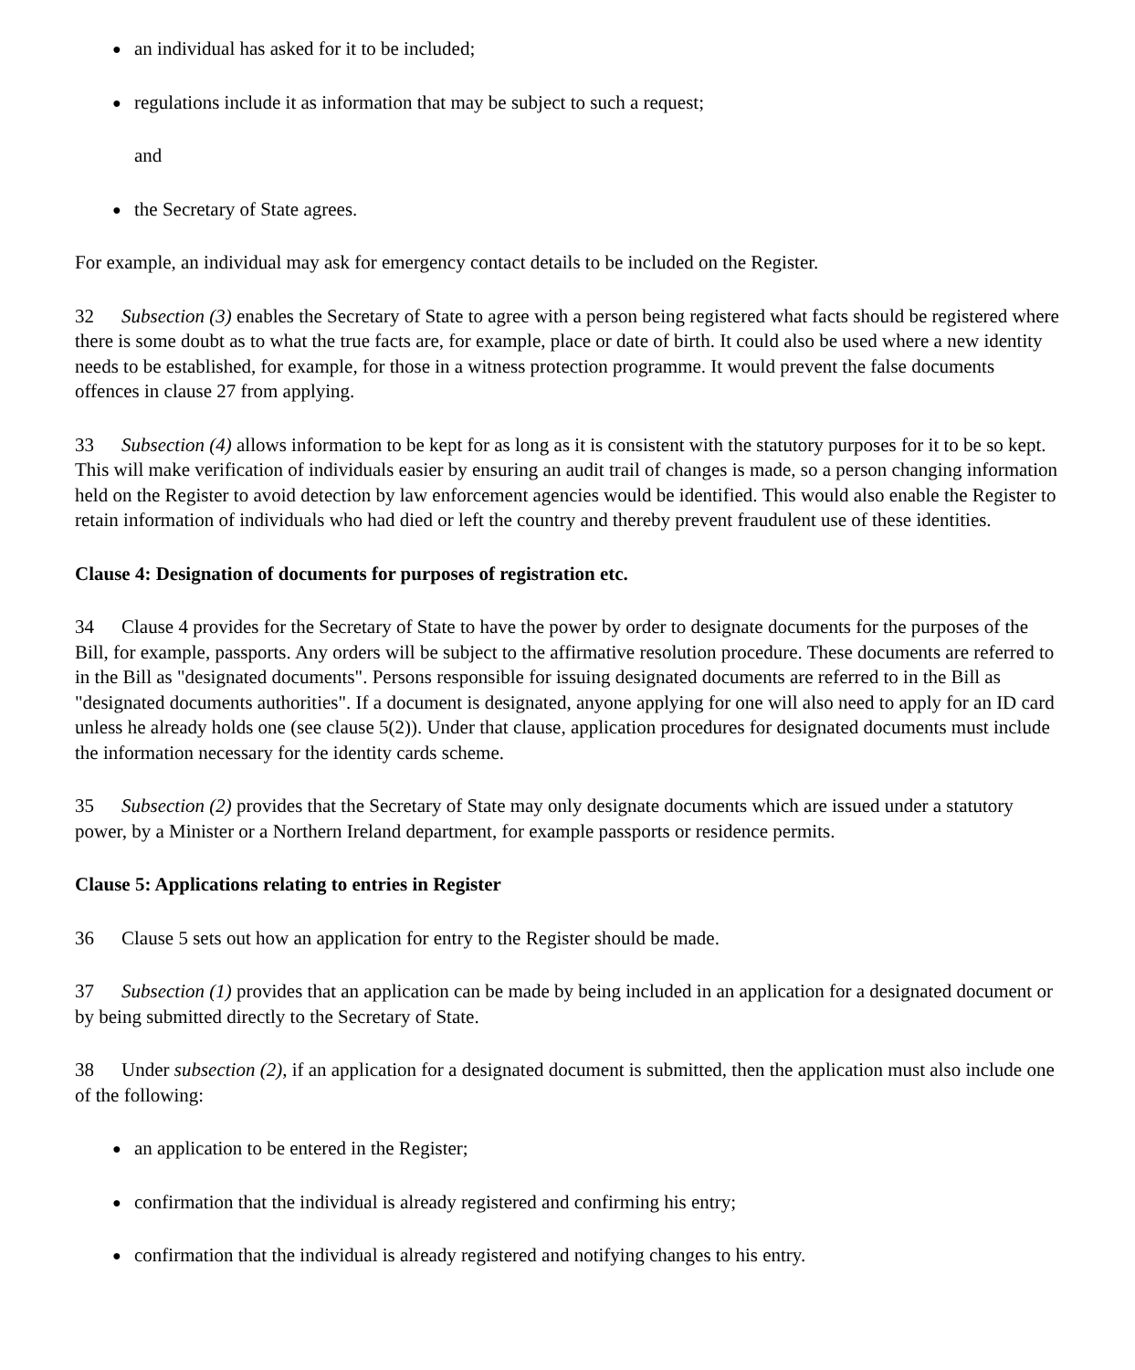● an individual has asked for it to be included;
● regulations include it as information that may be subject to such a request;
and
● the Secretary of State agrees.
For example, an individual may ask for emergency contact details to be included on the Register.
32 Subsection (3) enables the Secretary of State to agree with a person being registered what facts should be registered where there is some doubt as to what the true facts are, for example, place or date of birth. It could also be used where a new identity needs to be established, for example, for those in a witness protection programme. It would prevent the false documents offences in clause 27 from applying.
33 Subsection (4) allows information to be kept for as long as it is consistent with the statutory purposes for it to be so kept. This will make verification of individuals easier by ensuring an audit trail of changes is made, so a person changing information held on the Register to avoid detection by law enforcement agencies would be identified. This would also enable the Register to retain information of individuals who had died or left the country and thereby prevent fraudulent use of these identities.
Clause 4: Designation of documents for purposes of registration etc.
34 Clause 4 provides for the Secretary of State to have the power by order to designate documents for the purposes of the Bill, for example, passports. Any orders will be subject to the affirmative resolution procedure. These documents are referred to in the Bill as "designated documents". Persons responsible for issuing designated documents are referred to in the Bill as "designated documents authorities". If a document is designated, anyone applying for one will also need to apply for an ID card unless he already holds one (see clause 5(2)). Under that clause, application procedures for designated documents must include the information necessary for the identity cards scheme.
35 Subsection (2) provides that the Secretary of State may only designate documents which are issued under a statutory power, by a Minister or a Northern Ireland department, for example passports or residence permits.
Clause 5: Applications relating to entries in Register
36 Clause 5 sets out how an application for entry to the Register should be made.
37 Subsection (1) provides that an application can be made by being included in an application for a designated document or by being submitted directly to the Secretary of State.
38 Under subsection (2), if an application for a designated document is submitted, then the application must also include one of the following:
● an application to be entered in the Register;
● confirmation that the individual is already registered and confirming his entry;
● confirmation that the individual is already registered and notifying changes to his entry.